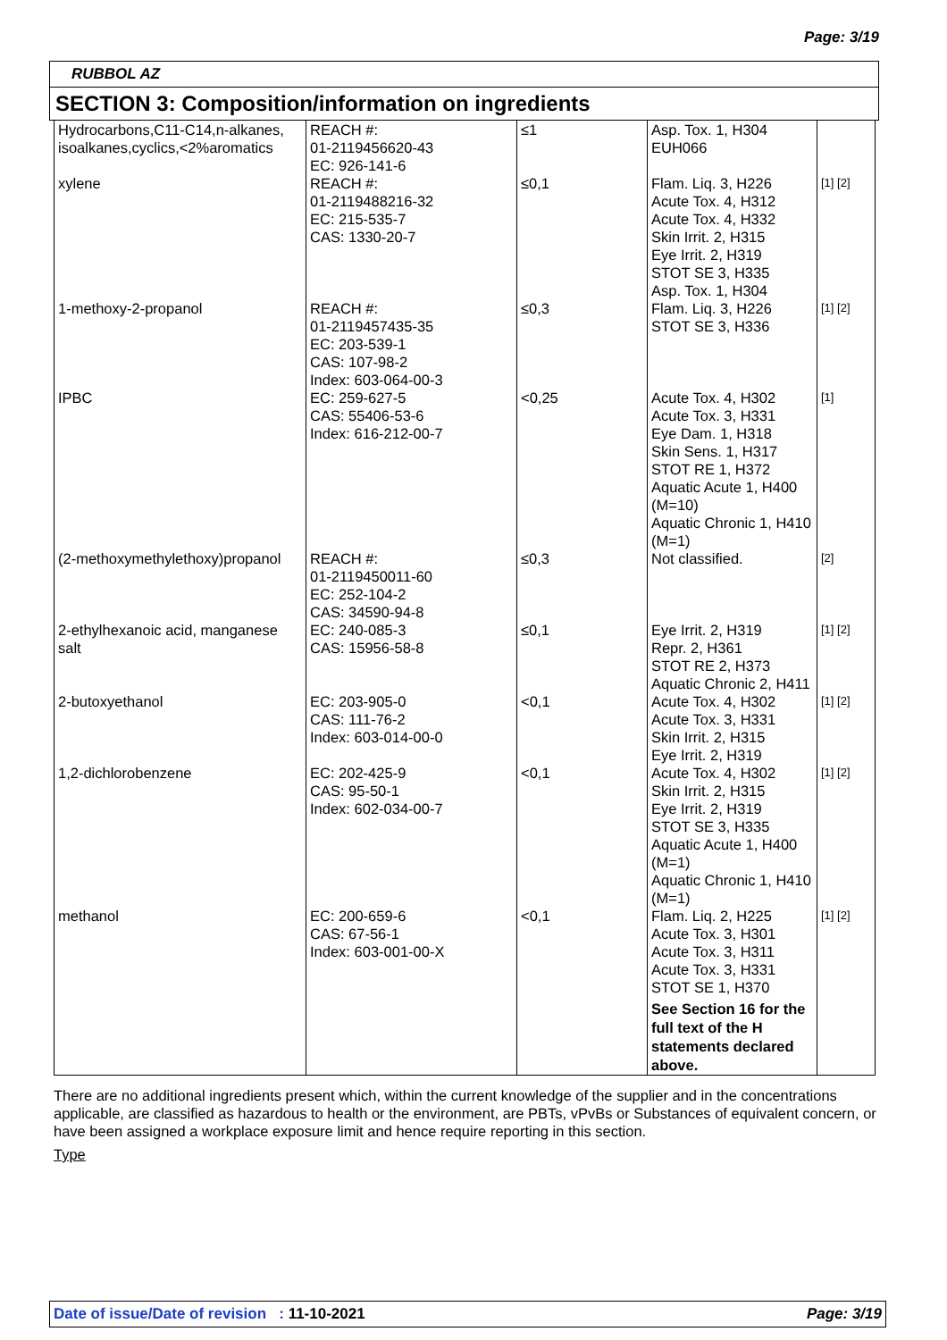Page: 3/19
RUBBOL AZ
SECTION 3: Composition/information on ingredients
| Hydrocarbons,C11-C14,n-alkanes, isoalkanes,cyclics,<2%aromatics | REACH #: 01-2119456620-43 EC: 926-141-6 | ≤1 | Asp. Tox. 1, H304 EUH066 | |
| xylene | REACH #: 01-2119488216-32 EC: 215-535-7 CAS: 1330-20-7 | ≤0,1 | Flam. Liq. 3, H226 Acute Tox. 4, H312 Acute Tox. 4, H332 Skin Irrit. 2, H315 Eye Irrit. 2, H319 STOT SE 3, H335 Asp. Tox. 1, H304 | [1] [2] |
| 1-methoxy-2-propanol | REACH #: 01-2119457435-35 EC: 203-539-1 CAS: 107-98-2 Index: 603-064-00-3 | ≤0,3 | Flam. Liq. 3, H226 STOT SE 3, H336 | [1] [2] |
| IPBC | EC: 259-627-5 CAS: 55406-53-6 Index: 616-212-00-7 | <0,25 | Acute Tox. 4, H302 Acute Tox. 3, H331 Eye Dam. 1, H318 Skin Sens. 1, H317 STOT RE 1, H372 Aquatic Acute 1, H400 (M=10) Aquatic Chronic 1, H410 (M=1) | [1] |
| (2-methoxymethylethoxy)propanol | REACH #: 01-2119450011-60 EC: 252-104-2 CAS: 34590-94-8 | ≤0,3 | Not classified. | [2] |
| 2-ethylhexanoic acid, manganese salt | EC: 240-085-3 CAS: 15956-58-8 | ≤0,1 | Eye Irrit. 2, H319 Repr. 2, H361 STOT RE 2, H373 Aquatic Chronic 2, H411 | [1] [2] |
| 2-butoxyethanol | EC: 203-905-0 CAS: 111-76-2 Index: 603-014-00-0 | <0,1 | Acute Tox. 4, H302 Acute Tox. 3, H331 Skin Irrit. 2, H315 Eye Irrit. 2, H319 | [1] [2] |
| 1,2-dichlorobenzene | EC: 202-425-9 CAS: 95-50-1 Index: 602-034-00-7 | <0,1 | Acute Tox. 4, H302 Skin Irrit. 2, H315 Eye Irrit. 2, H319 STOT SE 3, H335 Aquatic Acute 1, H400 (M=1) Aquatic Chronic 1, H410 (M=1) | [1] [2] |
| methanol | EC: 200-659-6 CAS: 67-56-1 Index: 603-001-00-X | <0,1 | Flam. Liq. 2, H225 Acute Tox. 3, H301 Acute Tox. 3, H311 Acute Tox. 3, H331 STOT SE 1, H370 See Section 16 for the full text of the H statements declared above. | [1] [2] |
There are no additional ingredients present which, within the current knowledge of the supplier and in the concentrations applicable, are classified as hazardous to health or the environment, are PBTs, vPvBs or Substances of equivalent concern, or have been assigned a workplace exposure limit and hence require reporting in this section.
Type
Date of issue/Date of revision : 11-10-2021 Page: 3/19